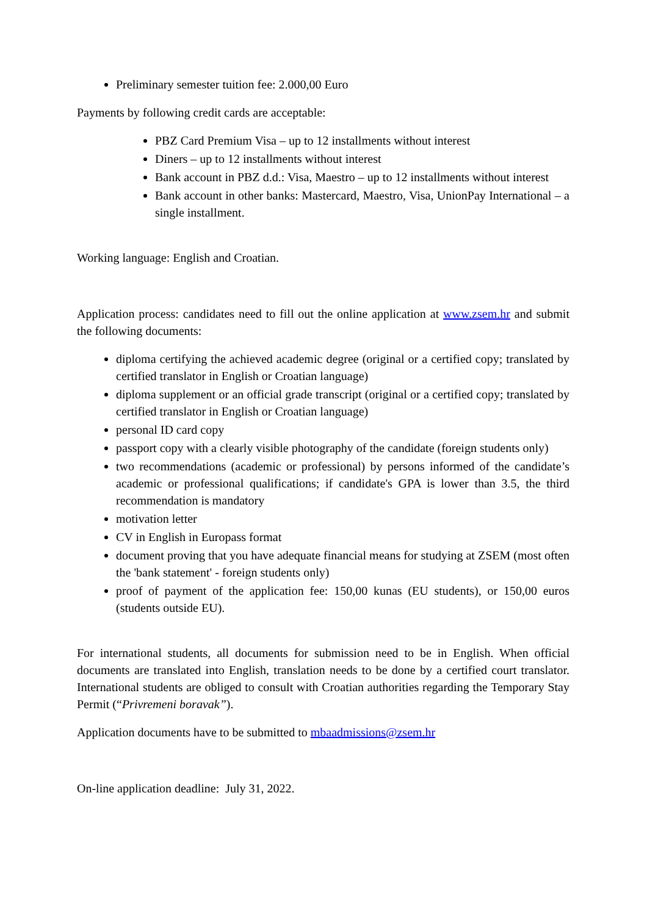Preliminary semester tuition fee: 2.000,00 Euro
Payments by following credit cards are acceptable:
PBZ Card Premium Visa – up to 12 installments without interest
Diners – up to 12 installments without interest
Bank account in PBZ d.d.: Visa, Maestro – up to 12 installments without interest
Bank account in other banks: Mastercard, Maestro, Visa, UnionPay International – a single installment.
Working language: English and Croatian.
Application process: candidates need to fill out the online application at www.zsem.hr and submit the following documents:
diploma certifying the achieved academic degree (original or a certified copy; translated by certified translator in English or Croatian language)
diploma supplement or an official grade transcript (original or a certified copy; translated by certified translator in English or Croatian language)
personal ID card copy
passport copy with a clearly visible photography of the candidate (foreign students only)
two recommendations (academic or professional) by persons informed of the candidate’s academic or professional qualifications; if candidate's GPA is lower than 3.5, the third recommendation is mandatory
motivation letter
CV in English in Europass format
document proving that you have adequate financial means for studying at ZSEM (most often the 'bank statement' - foreign students only)
proof of payment of the application fee: 150,00 kunas (EU students), or 150,00 euros (students outside EU).
For international students, all documents for submission need to be in English. When official documents are translated into English, translation needs to be done by a certified court translator. International students are obliged to consult with Croatian authorities regarding the Temporary Stay Permit (“Privremeni boravak”).
Application documents have to be submitted to mbaadmissions@zsem.hr
On-line application deadline: July 31, 2022.